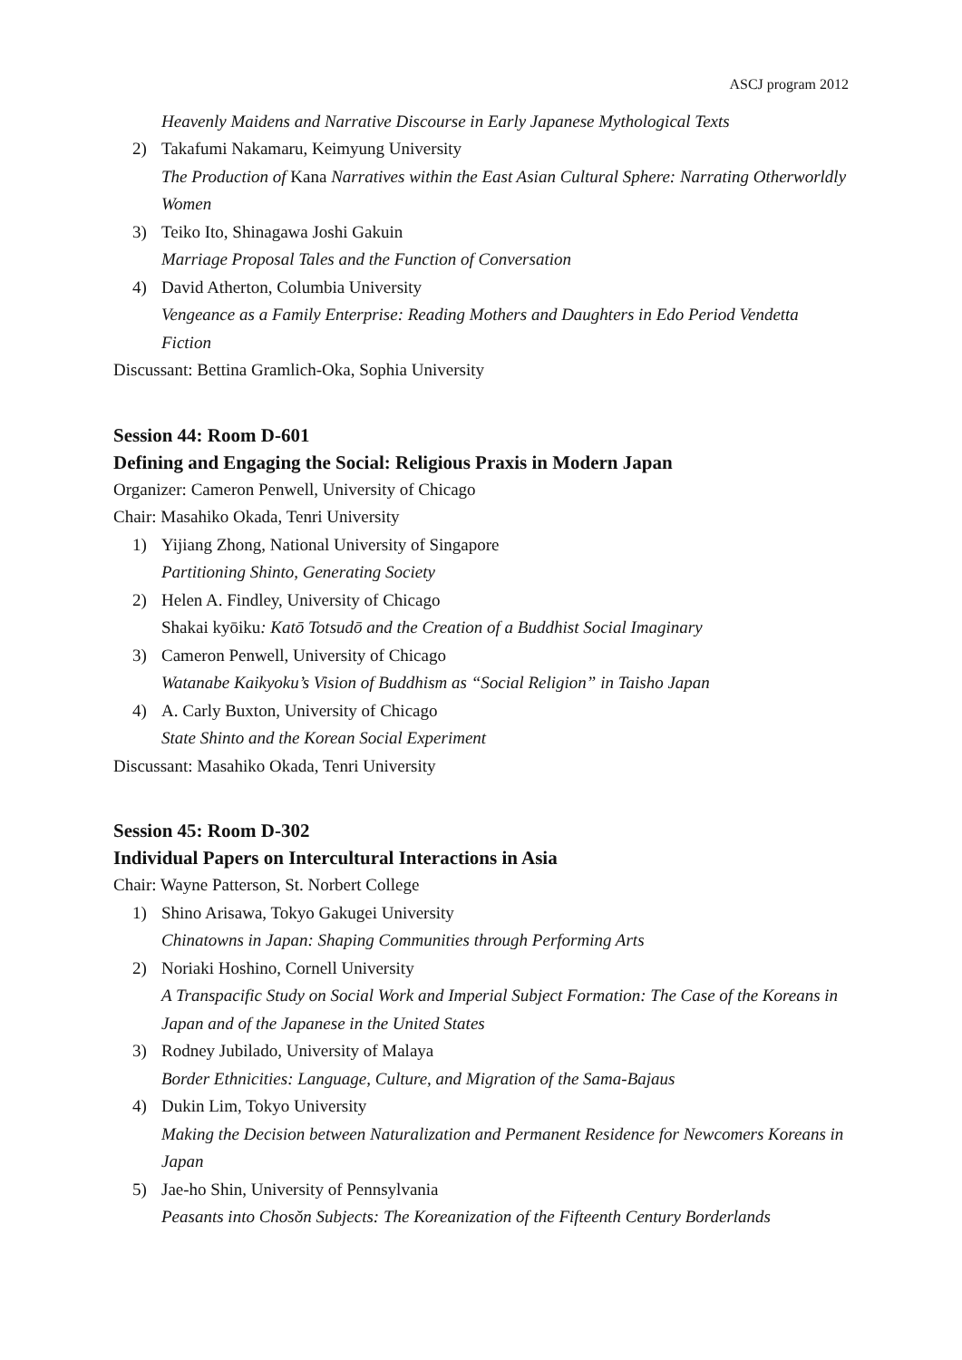ASCJ program 2012
Heavenly Maidens and Narrative Discourse in Early Japanese Mythological Texts
2) Takafumi Nakamaru, Keimyung University
The Production of Kana Narratives within the East Asian Cultural Sphere: Narrating Otherworldly Women
3) Teiko Ito, Shinagawa Joshi Gakuin
Marriage Proposal Tales and the Function of Conversation
4) David Atherton, Columbia University
Vengeance as a Family Enterprise: Reading Mothers and Daughters in Edo Period Vendetta Fiction
Discussant: Bettina Gramlich-Oka, Sophia University
Session 44: Room D-601
Defining and Engaging the Social: Religious Praxis in Modern Japan
Organizer: Cameron Penwell, University of Chicago
Chair: Masahiko Okada, Tenri University
1) Yijiang Zhong, National University of Singapore
Partitioning Shinto, Generating Society
2) Helen A. Findley, University of Chicago
Shakai kyōiku: Katō Totsudō and the Creation of a Buddhist Social Imaginary
3) Cameron Penwell, University of Chicago
Watanabe Kaikyoku’s Vision of Buddhism as “Social Religion” in Taisho Japan
4) A. Carly Buxton, University of Chicago
State Shinto and the Korean Social Experiment
Discussant: Masahiko Okada, Tenri University
Session 45: Room D-302
Individual Papers on Intercultural Interactions in Asia
Chair: Wayne Patterson, St. Norbert College
1) Shino Arisawa, Tokyo Gakugei University
Chinatowns in Japan: Shaping Communities through Performing Arts
2) Noriaki Hoshino, Cornell University
A Transpacific Study on Social Work and Imperial Subject Formation: The Case of the Koreans in Japan and of the Japanese in the United States
3) Rodney Jubilado, University of Malaya
Border Ethnicities: Language, Culture, and Migration of the Sama-Bajaus
4) Dukin Lim, Tokyo University
Making the Decision between Naturalization and Permanent Residence for Newcomers Koreans in Japan
5) Jae-ho Shin, University of Pennsylvania
Peasants into Chosŏn Subjects: The Koreanization of the Fifteenth Century Borderlands